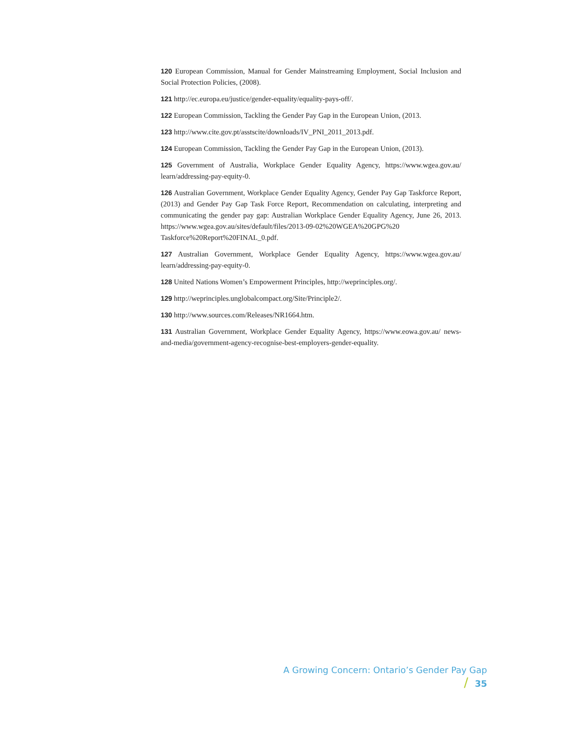120 European Commission, Manual for Gender Mainstreaming Employment, Social Inclusion and Social Protection Policies, (2008).
121 http://ec.europa.eu/justice/gender-equality/equality-pays-off/.
122 European Commission, Tackling the Gender Pay Gap in the European Union, (2013.
123 http://www.cite.gov.pt/asstscite/downloads/IV_PNI_2011_2013.pdf.
124 European Commission, Tackling the Gender Pay Gap in the European Union, (2013).
125 Government of Australia, Workplace Gender Equality Agency, https://www.wgea.gov.au/ learn/addressing-pay-equity-0.
126 Australian Government, Workplace Gender Equality Agency, Gender Pay Gap Taskforce Report, (2013) and Gender Pay Gap Task Force Report, Recommendation on calculating, interpreting and communicating the gender pay gap: Australian Workplace Gender Equality Agency, June 26, 2013. https://www.wgea.gov.au/sites/default/files/2013-09-02%20WGEA%20GPG%20 Taskforce%20Report%20FINAL_0.pdf.
127 Australian Government, Workplace Gender Equality Agency, https://www.wgea.gov.au/ learn/addressing-pay-equity-0.
128 United Nations Women’s Empowerment Principles, http://weprinciples.org/.
129 http://weprinciples.unglobalcompact.org/Site/Principle2/.
130 http://www.sources.com/Releases/NR1664.htm.
131 Australian Government, Workplace Gender Equality Agency, https://www.eowa.gov.au/ news-and-media/government-agency-recognise-best-employers-gender-equality.
A Growing Concern: Ontario’s Gender Pay Gap / 35